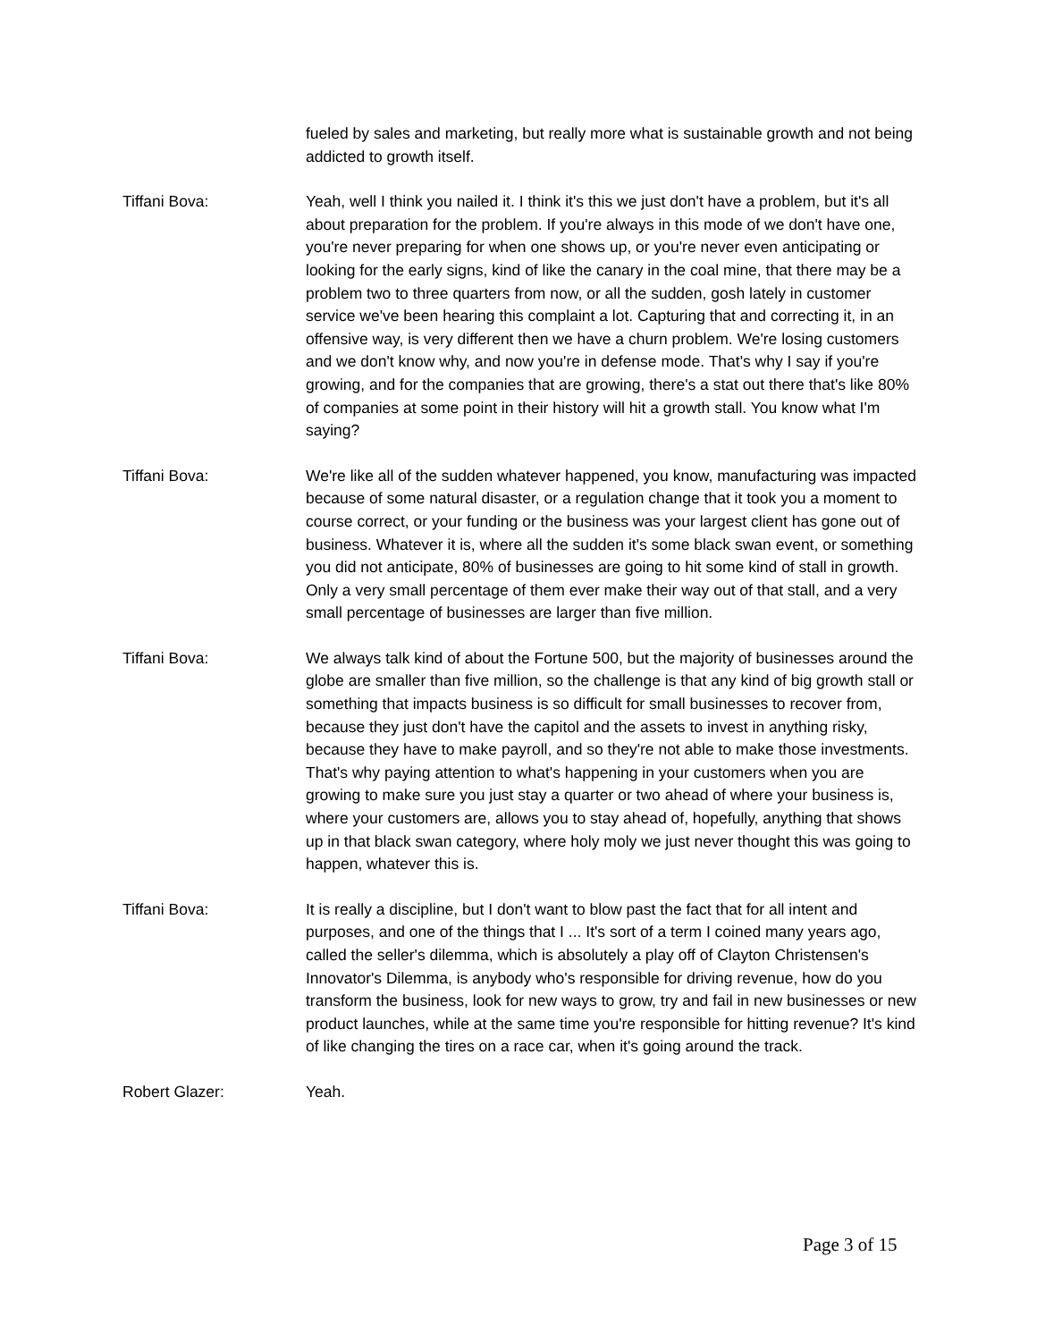fueled by sales and marketing, but really more what is sustainable growth and not being addicted to growth itself.
Tiffani Bova: Yeah, well I think you nailed it. I think it's this we just don't have a problem, but it's all about preparation for the problem. If you're always in this mode of we don't have one, you're never preparing for when one shows up, or you're never even anticipating or looking for the early signs, kind of like the canary in the coal mine, that there may be a problem two to three quarters from now, or all the sudden, gosh lately in customer service we've been hearing this complaint a lot. Capturing that and correcting it, in an offensive way, is very different then we have a churn problem. We're losing customers and we don't know why, and now you're in defense mode. That's why I say if you're growing, and for the companies that are growing, there's a stat out there that's like 80% of companies at some point in their history will hit a growth stall. You know what I'm saying?
Tiffani Bova: We're like all of the sudden whatever happened, you know, manufacturing was impacted because of some natural disaster, or a regulation change that it took you a moment to course correct, or your funding or the business was your largest client has gone out of business. Whatever it is, where all the sudden it's some black swan event, or something you did not anticipate, 80% of businesses are going to hit some kind of stall in growth. Only a very small percentage of them ever make their way out of that stall, and a very small percentage of businesses are larger than five million.
Tiffani Bova: We always talk kind of about the Fortune 500, but the majority of businesses around the globe are smaller than five million, so the challenge is that any kind of big growth stall or something that impacts business is so difficult for small businesses to recover from, because they just don't have the capitol and the assets to invest in anything risky, because they have to make payroll, and so they're not able to make those investments. That's why paying attention to what's happening in your customers when you are growing to make sure you just stay a quarter or two ahead of where your business is, where your customers are, allows you to stay ahead of, hopefully, anything that shows up in that black swan category, where holy moly we just never thought this was going to happen, whatever this is.
Tiffani Bova: It is really a discipline, but I don't want to blow past the fact that for all intent and purposes, and one of the things that I ... It's sort of a term I coined many years ago, called the seller's dilemma, which is absolutely a play off of Clayton Christensen's Innovator's Dilemma, is anybody who's responsible for driving revenue, how do you transform the business, look for new ways to grow, try and fail in new businesses or new product launches, while at the same time you're responsible for hitting revenue? It's kind of like changing the tires on a race car, when it's going around the track.
Robert Glazer: Yeah.
Page 3 of 15